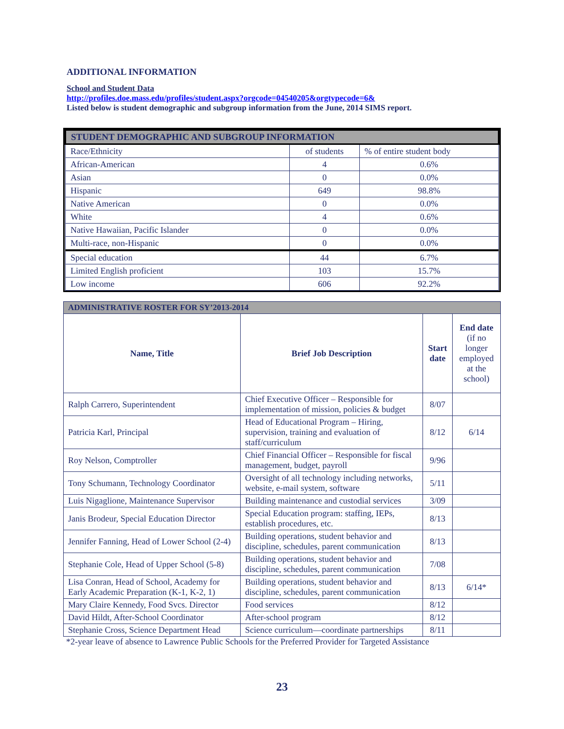ADDITIONAL INFORMATION
School and Student Data
http://profiles.doe.mass.edu/profiles/student.aspx?orgcode=04540205&orgtypecode=6&
Listed below is student demographic and subgroup information from the June, 2014 SIMS report.
| STUDENT DEMOGRAPHIC AND SUBGROUP INFORMATION | | |
| Race/Ethnicity | of students | % of entire student body |
| African-American | 4 | 0.6% |
| Asian | 0 | 0.0% |
| Hispanic | 649 | 98.8% |
| Native American | 0 | 0.0% |
| White | 4 | 0.6% |
| Native Hawaiian, Pacific Islander | 0 | 0.0% |
| Multi-race, non-Hispanic | 0 | 0.0% |
| Special education | 44 | 6.7% |
| Limited English proficient | 103 | 15.7% |
| Low income | 606 | 92.2% |
| ADMINISTRATIVE ROSTER FOR SY’2013-2014 | | | |
| --- | --- | --- | --- |
| Name, Title | Brief Job Description | Start date | End date (if no longer employed at the school) |
| Ralph Carrero, Superintendent | Chief Executive Officer – Responsible for implementation of mission, policies & budget | 8/07 | |
| Patricia Karl, Principal | Head of Educational Program – Hiring, supervision, training and evaluation of staff/curriculum | 8/12 | 6/14 |
| Roy Nelson, Comptroller | Chief Financial Officer – Responsible for fiscal management, budget, payroll | 9/96 | |
| Tony Schumann, Technology Coordinator | Oversight of all technology including networks, website, e-mail system, software | 5/11 | |
| Luis Nigaglione, Maintenance Supervisor | Building maintenance and custodial services | 3/09 | |
| Janis Brodeur, Special Education Director | Special Education program: staffing, IEPs, establish procedures, etc. | 8/13 | |
| Jennifer Fanning, Head of Lower School (2-4) | Building operations, student behavior and discipline, schedules, parent communication | 8/13 | |
| Stephanie Cole, Head of Upper School (5-8) | Building operations, student behavior and discipline, schedules, parent communication | 7/08 | |
| Lisa Conran, Head of School, Academy for Early Academic Preparation (K-1, K-2, 1) | Building operations, student behavior and discipline, schedules, parent communication | 8/13 | 6/14* |
| Mary Claire Kennedy, Food Svcs. Director | Food services | 8/12 | |
| David Hildt, After-School Coordinator | After-school program | 8/12 | |
| Stephanie Cross, Science Department Head | Science curriculum—coordinate partnerships | 8/11 | |
*2-year leave of absence to Lawrence Public Schools for the Preferred Provider for Targeted Assistance
23